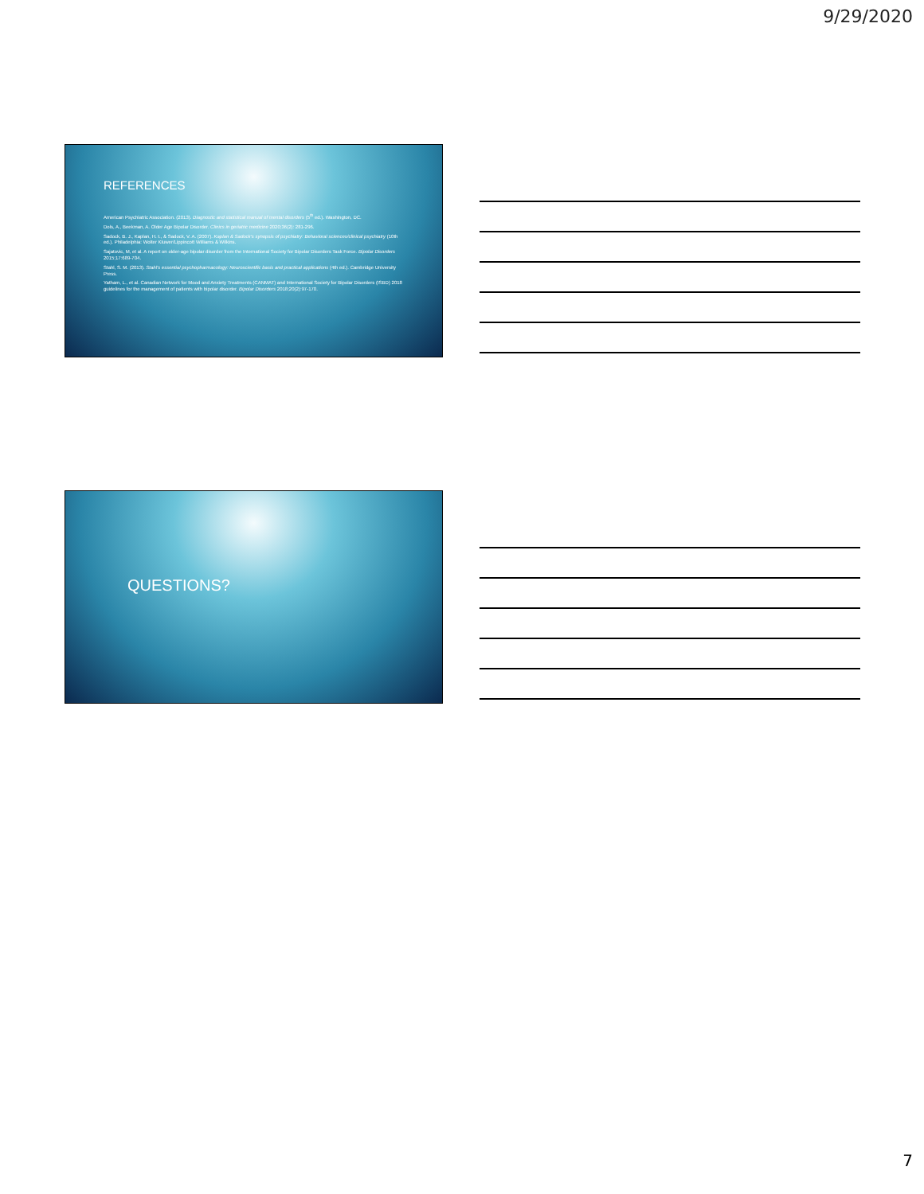9/29/2020
REFERENCES
American Psychiatric Association. (2013). Diagnostic and statistical manual of mental disorders (5<sup>th</sup> ed.). Washington, DC.
Dols, A., Beekman, A. Older Age Bipolar Disorder. Clinics in geriatric medicine 2020;36(2): 281-296.
Sadock, B. J., Kaplan, H. I., & Sadock, V. A. (2007). Kaplan & Sadock's synopsis of psychiatry: Behavioral sciences/clinical psychiatry (10th ed.). Philadelphia: Wolter Kluwer/Lippincott Williams & Wilkins.
Sajatovic, M, et al. A report on older-age bipolar disorder from the International Society for Bipolar Disorders Task Force. Bipolar Disorders 2015;17:689-704.
Stahl, S. M. (2013). Stahl's essential psychopharmacology: Neuroscientific basis and practical applications (4th ed.). Cambridge University Press.
Yatham, L., et al. Canadian Network for Mood and Anxiety Treatments (CANMAT) and International Society for Bipolar Disorders (ISBD) 2018 guidelines for the management of patients with bipolar disorder. Bipolar Disorders 2018;20(2):97-170.
QUESTIONS?
7